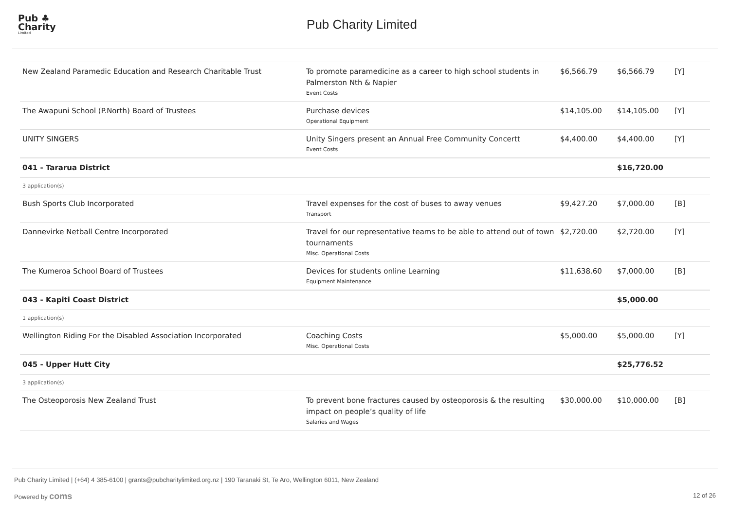Pub ♣
Charity
Limited
Pub Charity Limited
| New Zealand Paramedic Education and Research Charitable Trust | To promote paramedicine as a career to high school students in Palmerston Nth & Napier Event Costs | $6,566.79 | $6,566.79 | [Y] |
| The Awapuni School (P.North) Board of Trustees | Purchase devices Operational Equipment | $14,105.00 | $14,105.00 | [Y] |
| UNITY SINGERS | Unity Singers present an Annual Free Community Concertt Event Costs | $4,400.00 | $4,400.00 | [Y] |
| 041 - Tararua District | | | $16,720.00 | |
| 3 application(s) | | | | |
| Bush Sports Club Incorporated | Travel expenses for the cost of buses to away venues Transport | $9,427.20 | $7,000.00 | [B] |
| Dannevirke Netball Centre Incorporated | Travel for our representative teams to be able to attend out of town tournaments Misc. Operational Costs | $2,720.00 | $2,720.00 | [Y] |
| The Kumeroa School Board of Trustees | Devices for students online Learning Equipment Maintenance | $11,638.60 | $7,000.00 | [B] |
| 043 - Kapiti Coast District | | | $5,000.00 | |
| 1 application(s) | | | | |
| Wellington Riding For the Disabled Association Incorporated | Coaching Costs Misc. Operational Costs | $5,000.00 | $5,000.00 | [Y] |
| 045 - Upper Hutt City | | | $25,776.52 | |
| 3 application(s) | | | | |
| The Osteoporosis New Zealand Trust | To prevent bone fractures caused by osteoporosis & the resulting impact on people’s quality of life Salaries and Wages | $30,000.00 | $10,000.00 | [B] |
Pub Charity Limited | (+64) 4 385-6100 | grants@pubcharitylimited.org.nz | 190 Taranaki St, Te Aro, Wellington 6011, New Zealand
Powered by coms
12 of 26